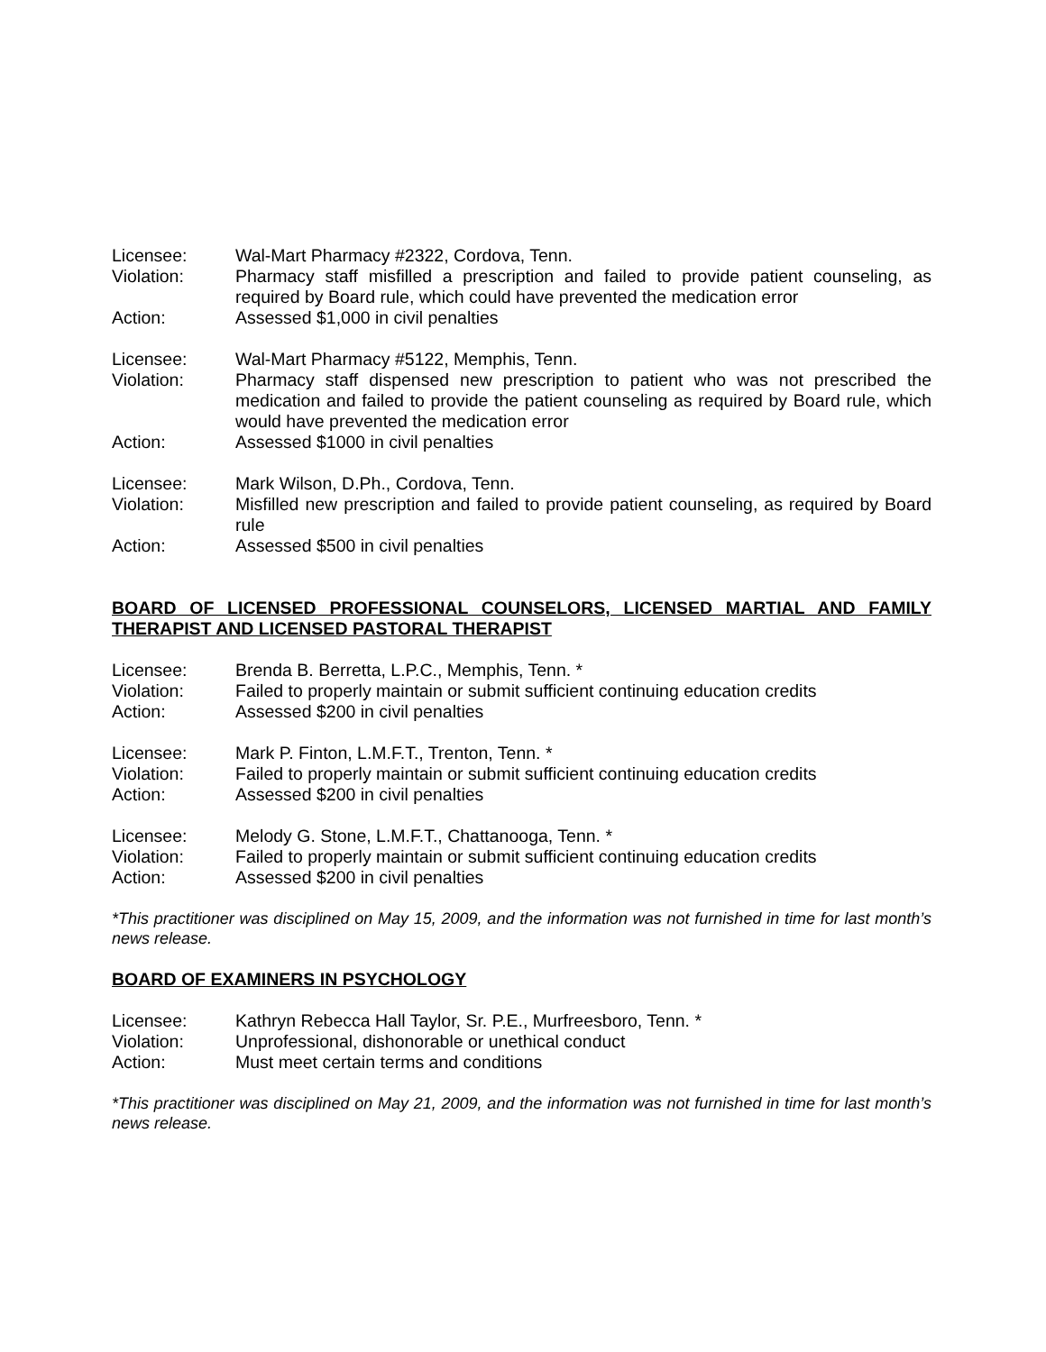Licensee:
Wal-Mart Pharmacy #2322, Cordova, Tenn.
Violation:
Pharmacy staff misfilled a prescription and failed to provide patient counseling, as required by Board rule, which could have prevented the medication error
Action:
Assessed $1,000 in civil penalties
Licensee:
Wal-Mart Pharmacy #5122, Memphis, Tenn.
Violation:
Pharmacy staff dispensed new prescription to patient who was not prescribed the medication and failed to provide the patient counseling as required by Board rule, which would have prevented the medication error
Action:
Assessed $1000 in civil penalties
Licensee:
Mark Wilson, D.Ph., Cordova, Tenn.
Violation:
Misfilled new prescription and failed to provide patient counseling, as required by Board rule
Action:
Assessed $500 in civil penalties
BOARD OF LICENSED PROFESSIONAL COUNSELORS, LICENSED MARTIAL AND FAMILY THERAPIST AND LICENSED PASTORAL THERAPIST
Licensee:
Brenda B. Berretta, L.P.C., Memphis, Tenn. *
Violation:
Failed to properly maintain or submit sufficient continuing education credits
Action:
Assessed $200 in civil penalties
Licensee:
Mark P. Finton, L.M.F.T., Trenton, Tenn. *
Violation:
Failed to properly maintain or submit sufficient continuing education credits
Action:
Assessed $200 in civil penalties
Licensee:
Melody G. Stone, L.M.F.T., Chattanooga, Tenn. *
Violation:
Failed to properly maintain or submit sufficient continuing education credits
Action:
Assessed $200 in civil penalties
*This practitioner was disciplined on May 15, 2009, and the information was not furnished in time for last month’s news release.
BOARD OF EXAMINERS IN PSYCHOLOGY
Licensee:
Kathryn Rebecca Hall Taylor, Sr. P.E., Murfreesboro, Tenn. *
Violation:
Unprofessional, dishonorable or unethical conduct
Action:
Must meet certain terms and conditions
*This practitioner was disciplined on May 21, 2009, and the information was not furnished in time for last month’s news release.